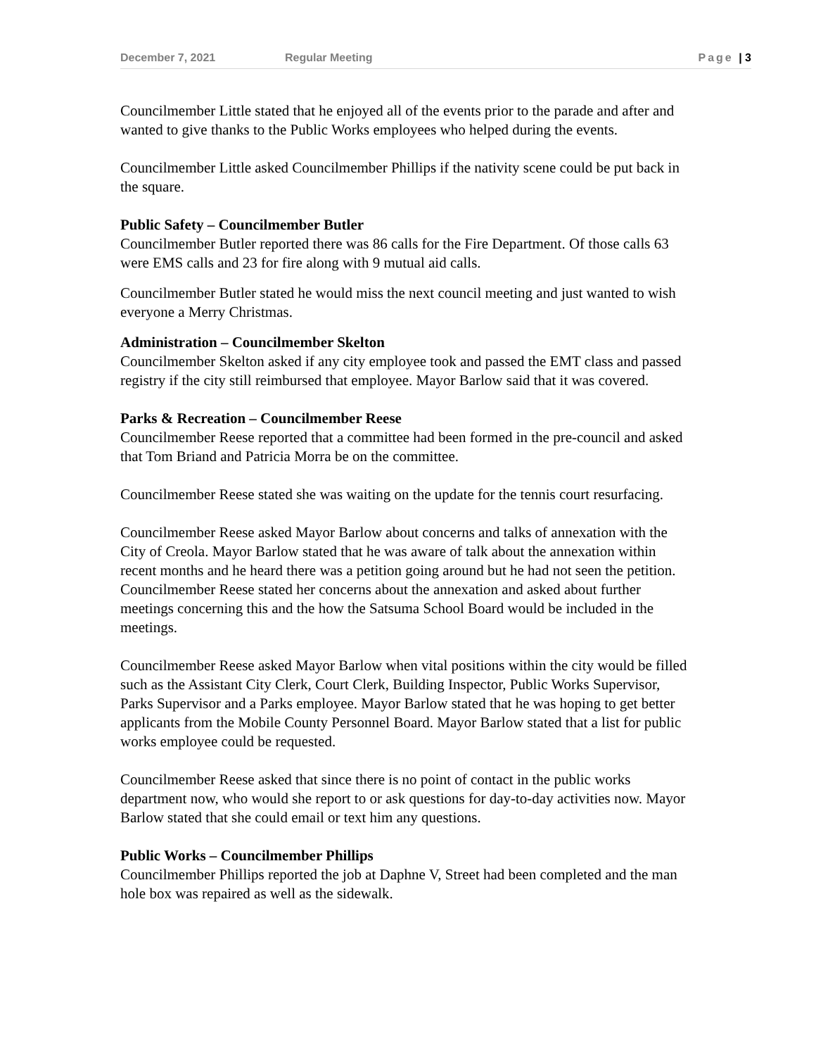December 7, 2021 Regular Meeting Page | 3
Councilmember Little stated that he enjoyed all of the events prior to the parade and after and wanted to give thanks to the Public Works employees who helped during the events.
Councilmember Little asked Councilmember Phillips if the nativity scene could be put back in the square.
Public Safety – Councilmember Butler
Councilmember Butler reported there was 86 calls for the Fire Department. Of those calls 63 were EMS calls and 23 for fire along with 9 mutual aid calls.
Councilmember Butler stated he would miss the next council meeting and just wanted to wish everyone a Merry Christmas.
Administration – Councilmember Skelton
Councilmember Skelton asked if any city employee took and passed the EMT class and passed registry if the city still reimbursed that employee. Mayor Barlow said that it was covered.
Parks & Recreation – Councilmember Reese
Councilmember Reese reported that a committee had been formed in the pre-council and asked that Tom Briand and Patricia Morra be on the committee.
Councilmember Reese stated she was waiting on the update for the tennis court resurfacing.
Councilmember Reese asked Mayor Barlow about concerns and talks of annexation with the City of Creola. Mayor Barlow stated that he was aware of talk about the annexation within recent months and he heard there was a petition going around but he had not seen the petition. Councilmember Reese stated her concerns about the annexation and asked about further meetings concerning this and the how the Satsuma School Board would be included in the meetings.
Councilmember Reese asked Mayor Barlow when vital positions within the city would be filled such as the Assistant City Clerk, Court Clerk, Building Inspector, Public Works Supervisor, Parks Supervisor and a Parks employee. Mayor Barlow stated that he was hoping to get better applicants from the Mobile County Personnel Board. Mayor Barlow stated that a list for public works employee could be requested.
Councilmember Reese asked that since there is no point of contact in the public works department now, who would she report to or ask questions for day-to-day activities now. Mayor Barlow stated that she could email or text him any questions.
Public Works – Councilmember Phillips
Councilmember Phillips reported the job at Daphne V, Street had been completed and the man hole box was repaired as well as the sidewalk.